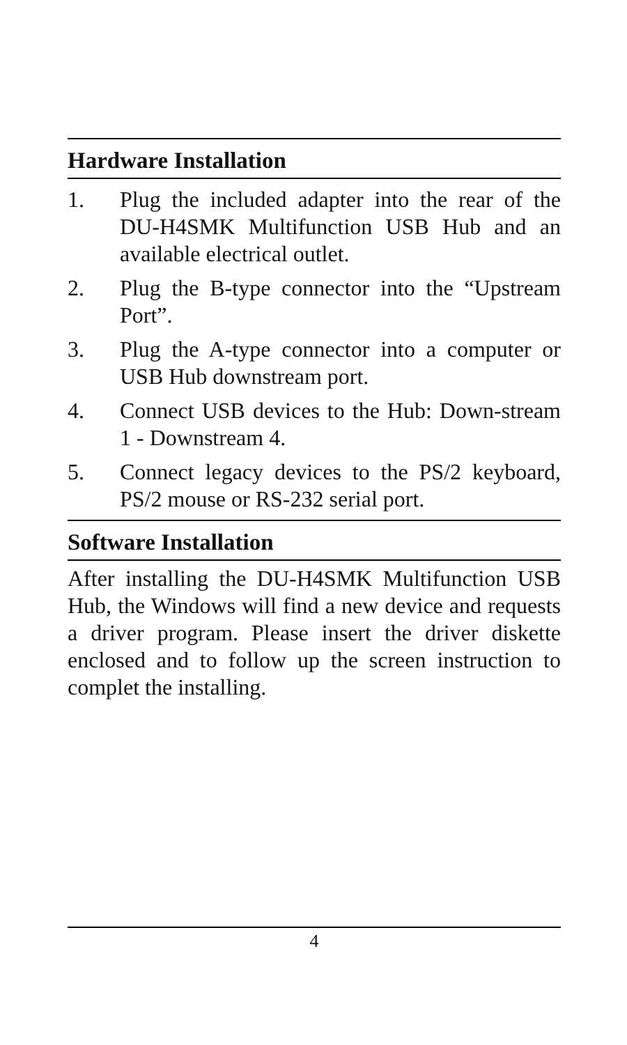Hardware Installation
1. Plug the included adapter into the rear of the DU-H4SMK Multifunction USB Hub and an available electrical outlet.
2. Plug the B-type connector into the “Upstream Port”.
3. Plug the A-type connector into a computer or USB Hub downstream port.
4. Connect USB devices to the Hub: Down-stream 1 - Downstream 4.
5. Connect legacy devices to the PS/2 keyboard, PS/2 mouse or RS-232 serial port.
Software Installation
After installing the DU-H4SMK Multifunction USB Hub, the Windows will find a new device and requests a driver program. Please insert the driver diskette enclosed and to follow up the screen instruction to complet the installing.
4